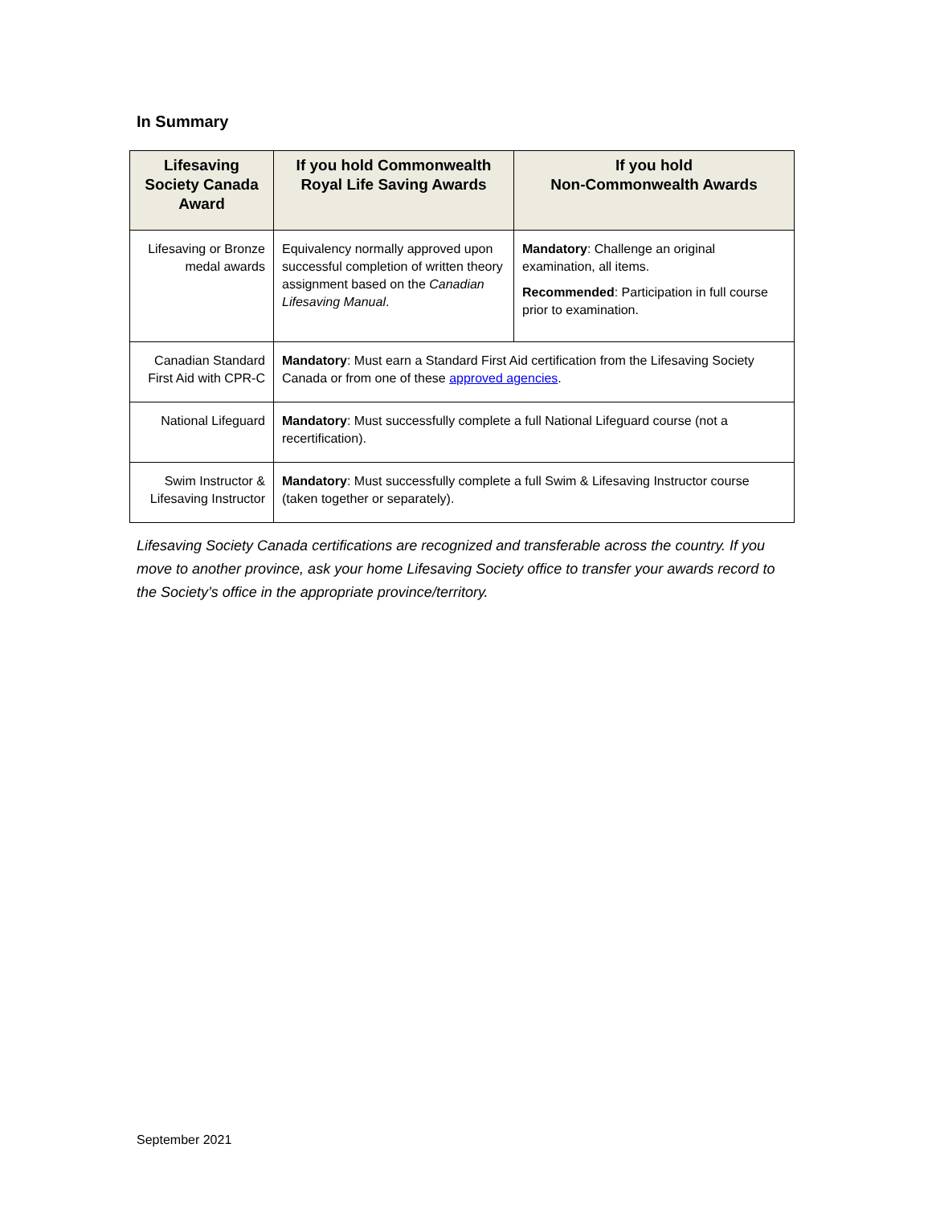In Summary
| Lifesaving Society Canada Award | If you hold Commonwealth Royal Life Saving Awards | If you hold Non-Commonwealth Awards |
| --- | --- | --- |
| Lifesaving or Bronze medal awards | Equivalency normally approved upon successful completion of written theory assignment based on the Canadian Lifesaving Manual . | Mandatory : Challenge an original examination, all items. Recommended : Participation in full course prior to examination. |
| Canadian Standard First Aid with CPR-C | Mandatory : Must earn a Standard First Aid certification from the Lifesaving Society Canada or from one of these approved agencies . | |
| National Lifeguard | Mandatory : Must successfully complete a full National Lifeguard course (not a recertification). | |
| Swim Instructor & Lifesaving Instructor | Mandatory : Must successfully complete a full Swim & Lifesaving Instructor course (taken together or separately). | |
Lifesaving Society Canada certifications are recognized and transferable across the country. If you move to another province, ask your home Lifesaving Society office to transfer your awards record to the Society’s office in the appropriate province/territory.
September 2021